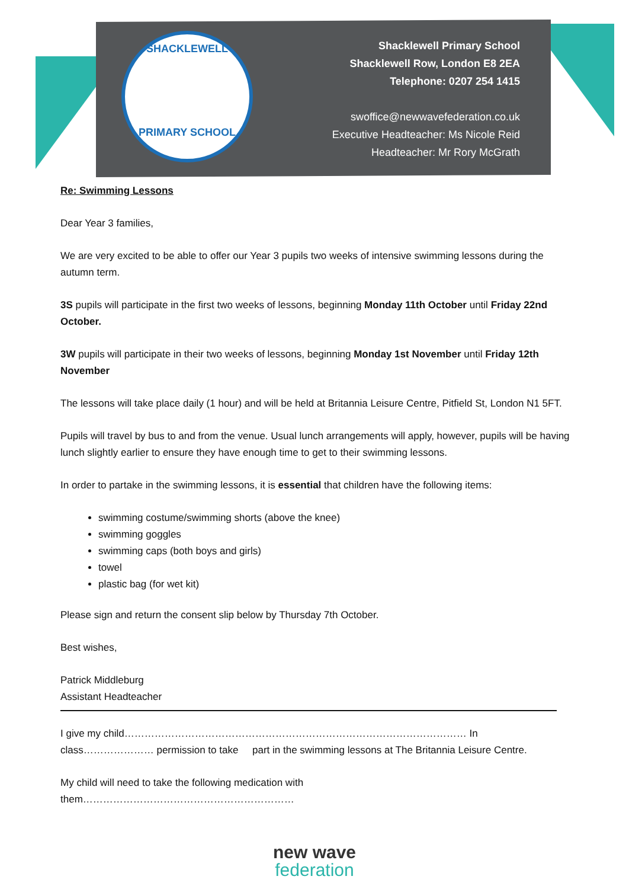SHACKLEWELL
PRIMARY SCHOOL
Shacklewell Primary School
Shacklewell Row, London E8 2EA
Telephone: 0207 254 1415
swoffice@newwavefederation.co.uk
Executive Headteacher: Ms Nicole Reid
Headteacher: Mr Rory McGrath
Re: Swimming Lessons
Dear Year 3 families,
We are very excited to be able to offer our Year 3 pupils two weeks of intensive swimming lessons during the autumn term.
3S pupils will participate in the first two weeks of lessons, beginning Monday 11th October until Friday 22nd October.
3W pupils will participate in their two weeks of lessons, beginning Monday 1st November until Friday 12th November
The lessons will take place daily (1 hour) and will be held at Britannia Leisure Centre, Pitfield St, London N1 5FT.
Pupils will travel by bus to and from the venue. Usual lunch arrangements will apply, however, pupils will be having lunch slightly earlier to ensure they have enough time to get to their swimming lessons.
In order to partake in the swimming lessons, it is essential that children have the following items:
swimming costume/swimming shorts (above the knee)
swimming goggles
swimming caps (both boys and girls)
towel
plastic bag (for wet kit)
Please sign and return the consent slip below by Thursday 7th October.
Best wishes,
Patrick Middleburg
Assistant Headteacher
I give my child………………………………………………………………………………………… In class………………… permission to take part in the swimming lessons at The Britannia Leisure Centre.
My child will need to take the following medication with
them………………………………………………………
new wave
federation